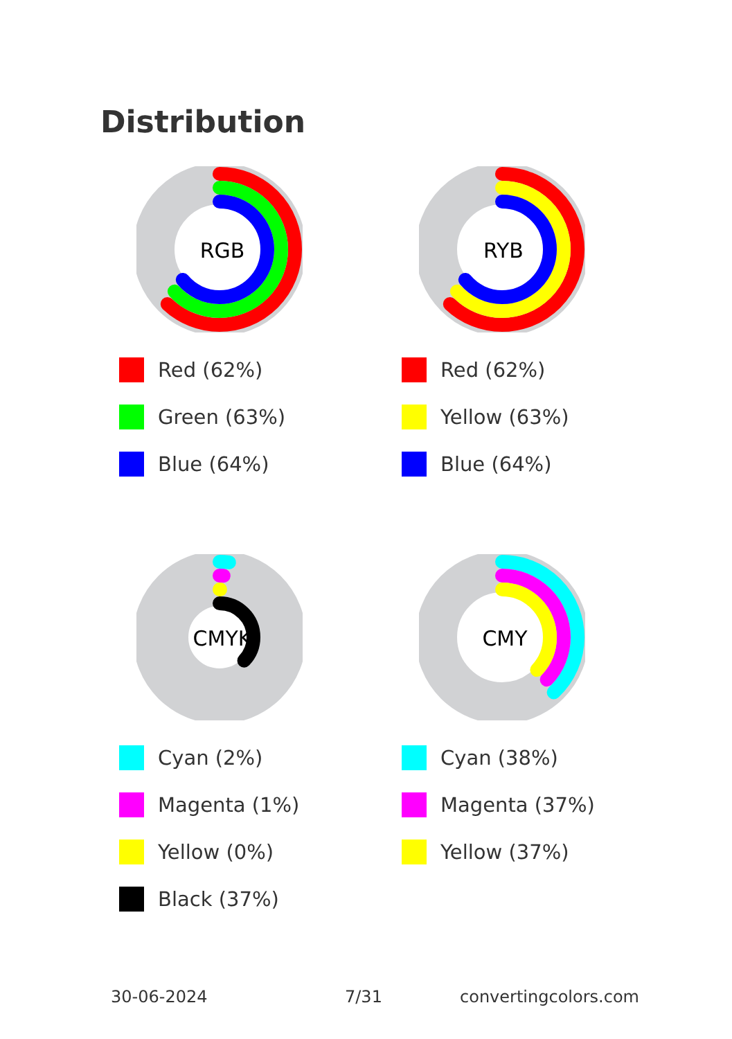Distribution
RGB
Red (62%)
Green (63%)
Blue (64%)
RYB
Red (62%)
Yellow (63%)
Blue (64%)
CMYK
Cyan (2%)
Magenta (1%)
Yellow (0%)
Black (37%)
CMY
Cyan (38%)
Magenta (37%)
Yellow (37%)
30-06-2024 7/31 convertingcolors.com